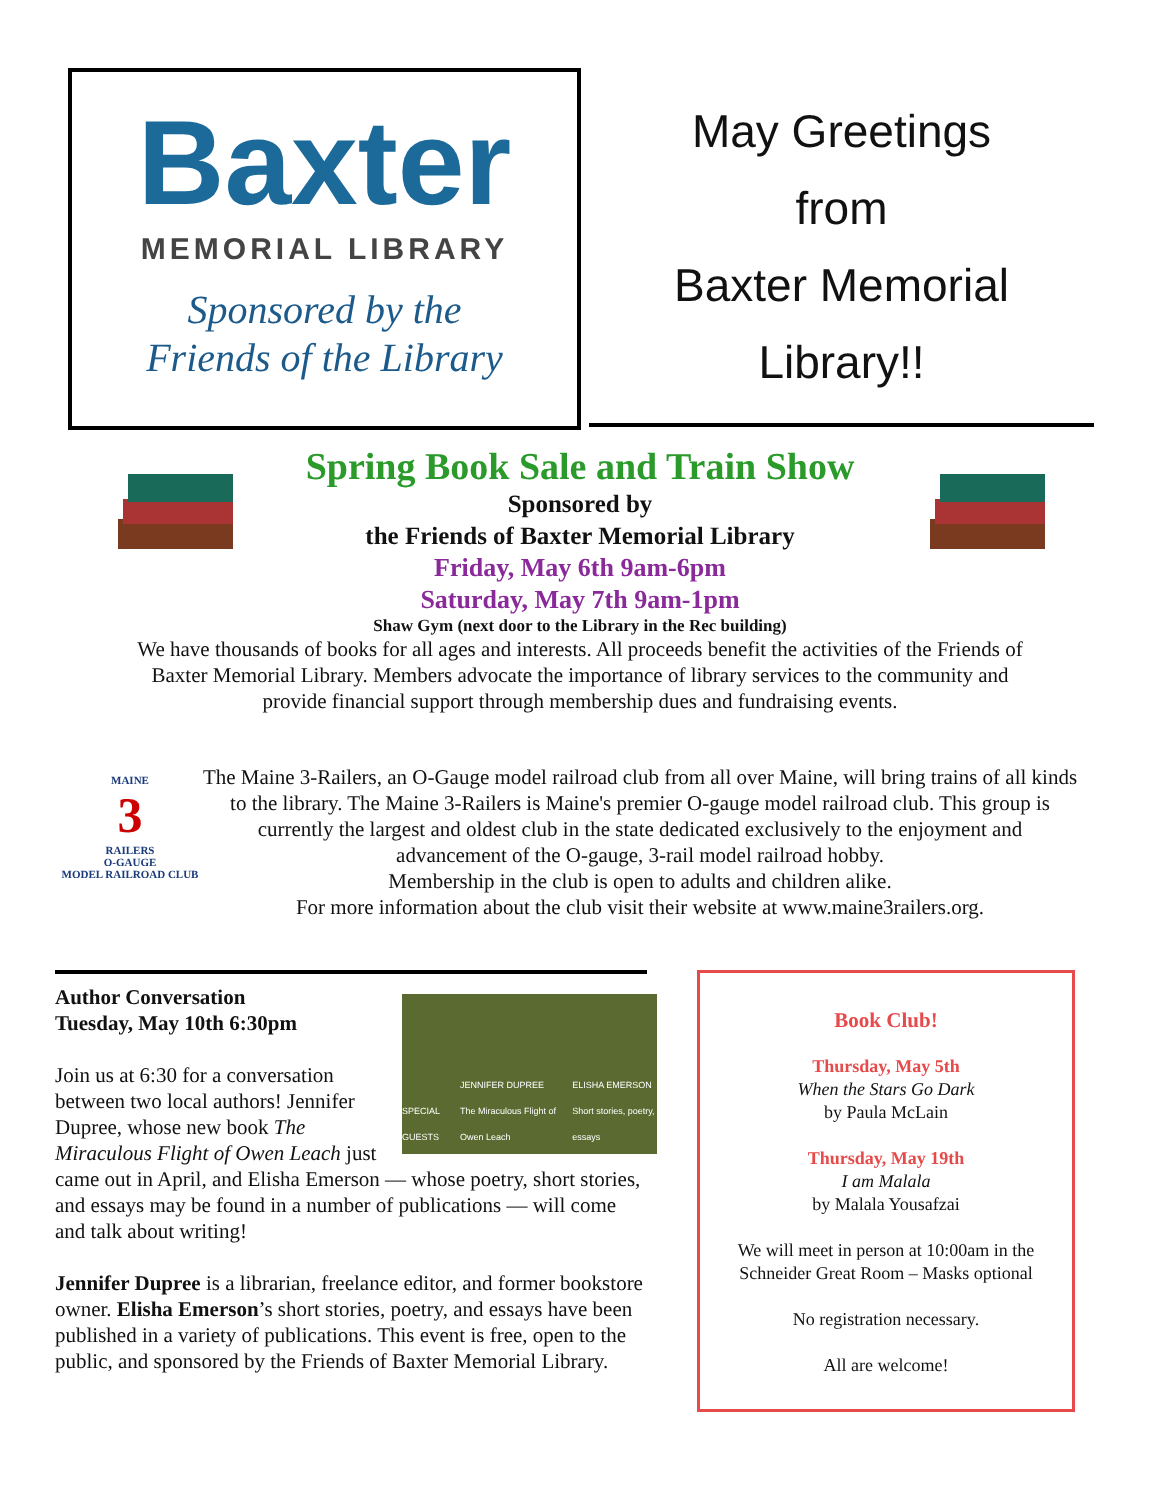Baxter
MEMORIAL LIBRARY
Sponsored by the
Friends of the Library
May Greetings
from
Baxter Memorial
Library!!
Spring Book Sale and Train Show
Sponsored by
the Friends of Baxter Memorial Library
Friday, May 6th 9am-6pm
Saturday, May 7th 9am-1pm
Shaw Gym (next door to the Library in the Rec building)
We have thousands of books for all ages and interests. All proceeds benefit the activities of the Friends of
Baxter Memorial Library. Members advocate the importance of library services to the community and
provide financial support through membership dues and fundraising events.
MAINE
3
RAILERS
O-GAUGE
MODEL RAILROAD CLUB
The Maine 3-Railers, an O-Gauge model railroad club from all over Maine, will bring trains of all kinds to the library. The Maine 3-Railers is Maine's premier O-gauge model railroad club. This group is currently the largest and oldest club in the state dedicated exclusively to the enjoyment and advancement of the O-gauge, 3-rail model railroad hobby.
Membership in the club is open to adults and children alike.
For more information about the club visit their website at www.maine3railers.org.
SPECIAL GUESTS JENNIFER DUPREE
The Miraculous Flight of Owen Leach ELISHA EMERSON
Short stories, poetry, essays
Author Conversation
Tuesday, May 10th 6:30pm
Join us at 6:30 for a conversation between two local authors! Jennifer Dupree, whose new book The Miraculous Flight of Owen Leach just came out in April, and Elisha Emerson — whose poetry, short stories, and essays may be found in a number of publications — will come and talk about writing!
Jennifer Dupree is a librarian, freelance editor, and former bookstore owner. Elisha Emerson’s short stories, poetry, and essays have been published in a variety of publications. This event is free, open to the public, and sponsored by the Friends of Baxter Memorial Library.
Book Club!
Thursday, May 5th
When the Stars Go Dark
by Paula McLain
Thursday, May 19th
I am Malala
by Malala Yousafzai
We will meet in person at 10:00am in the Schneider Great Room – Masks optional
No registration necessary.
All are welcome!